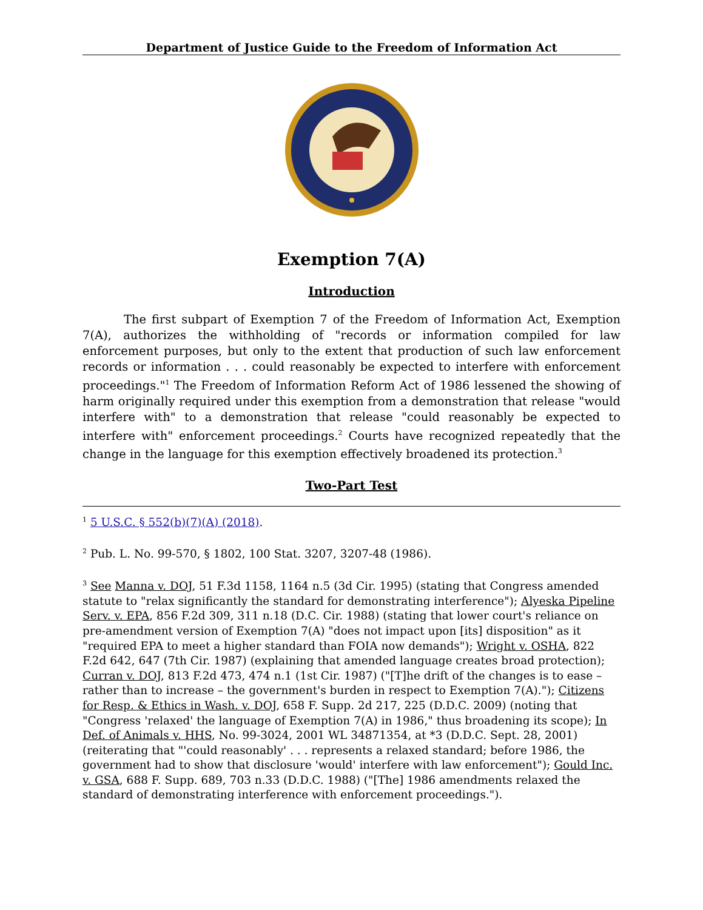Department of Justice Guide to the Freedom of Information Act
Exemption 7(A)
Introduction
The first subpart of Exemption 7 of the Freedom of Information Act, Exemption 7(A), authorizes the withholding of "records or information compiled for law enforcement purposes, but only to the extent that production of such law enforcement records or information . . . could reasonably be expected to interfere with enforcement proceedings."<sup>1</sup> The Freedom of Information Reform Act of 1986 lessened the showing of harm originally required under this exemption from a demonstration that release "would interfere with" to a demonstration that release "could reasonably be expected to interfere with" enforcement proceedings.<sup>2</sup> Courts have recognized repeatedly that the change in the language for this exemption effectively broadened its protection.<sup>3</sup>
Two-Part Test
<sup>1</sup> 5 U.S.C. § 552(b)(7)(A) (2018).
<sup>2</sup> Pub. L. No. 99-570, § 1802, 100 Stat. 3207, 3207-48 (1986).
<sup>3</sup> See Manna v. DOJ, 51 F.3d 1158, 1164 n.5 (3d Cir. 1995) (stating that Congress amended statute to "relax significantly the standard for demonstrating interference"); Alyeska Pipeline Serv. v. EPA, 856 F.2d 309, 311 n.18 (D.C. Cir. 1988) (stating that lower court's reliance on pre-amendment version of Exemption 7(A) "does not impact upon [its] disposition" as it "required EPA to meet a higher standard than FOIA now demands"); Wright v. OSHA, 822 F.2d 642, 647 (7th Cir. 1987) (explaining that amended language creates broad protection); Curran v. DOJ, 813 F.2d 473, 474 n.1 (1st Cir. 1987) ("[T]he drift of the changes is to ease – rather than to increase – the government's burden in respect to Exemption 7(A)."); Citizens for Resp. & Ethics in Wash. v. DOJ, 658 F. Supp. 2d 217, 225 (D.D.C. 2009) (noting that "Congress 'relaxed' the language of Exemption 7(A) in 1986," thus broadening its scope); In Def. of Animals v. HHS, No. 99-3024, 2001 WL 34871354, at *3 (D.D.C. Sept. 28, 2001) (reiterating that "'could reasonably' . . . represents a relaxed standard; before 1986, the government had to show that disclosure 'would' interfere with law enforcement"); Gould Inc. v. GSA, 688 F. Supp. 689, 703 n.33 (D.D.C. 1988) ("[The] 1986 amendments relaxed the standard of demonstrating interference with enforcement proceedings.").